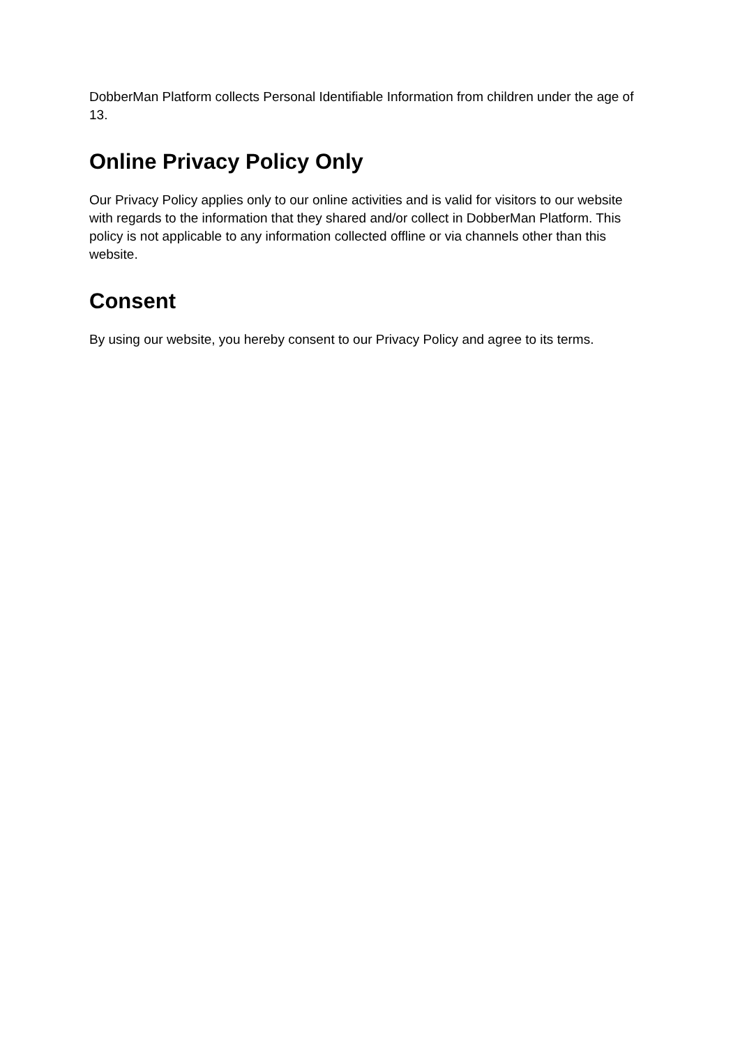DobberMan Platform collects Personal Identifiable Information from children under the age of 13.
Online Privacy Policy Only
Our Privacy Policy applies only to our online activities and is valid for visitors to our website with regards to the information that they shared and/or collect in DobberMan Platform. This policy is not applicable to any information collected offline or via channels other than this website.
Consent
By using our website, you hereby consent to our Privacy Policy and agree to its terms.